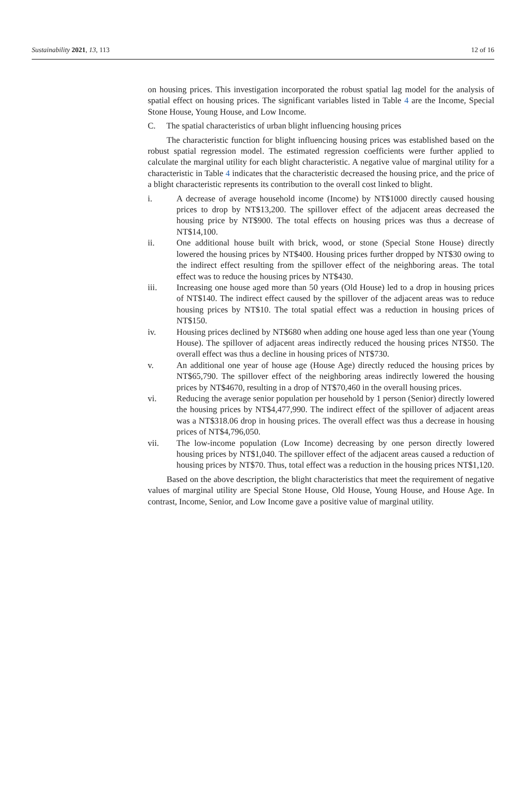Sustainability 2021, 13, 113 12 of 16
on housing prices. This investigation incorporated the robust spatial lag model for the analysis of spatial effect on housing prices. The significant variables listed in Table 4 are the Income, Special Stone House, Young House, and Low Income.
C. The spatial characteristics of urban blight influencing housing prices
The characteristic function for blight influencing housing prices was established based on the robust spatial regression model. The estimated regression coefficients were further applied to calculate the marginal utility for each blight characteristic. A negative value of marginal utility for a characteristic in Table 4 indicates that the characteristic decreased the housing price, and the price of a blight characteristic represents its contribution to the overall cost linked to blight.
i. A decrease of average household income (Income) by NT$1000 directly caused housing prices to drop by NT$13,200. The spillover effect of the adjacent areas decreased the housing price by NT$900. The total effects on housing prices was thus a decrease of NT$14,100.
ii. One additional house built with brick, wood, or stone (Special Stone House) directly lowered the housing prices by NT$400. Housing prices further dropped by NT$30 owing to the indirect effect resulting from the spillover effect of the neighboring areas. The total effect was to reduce the housing prices by NT$430.
iii. Increasing one house aged more than 50 years (Old House) led to a drop in housing prices of NT$140. The indirect effect caused by the spillover of the adjacent areas was to reduce housing prices by NT$10. The total spatial effect was a reduction in housing prices of NT$150.
iv. Housing prices declined by NT$680 when adding one house aged less than one year (Young House). The spillover of adjacent areas indirectly reduced the housing prices NT$50. The overall effect was thus a decline in housing prices of NT$730.
v. An additional one year of house age (House Age) directly reduced the housing prices by NT$65,790. The spillover effect of the neighboring areas indirectly lowered the housing prices by NT$4670, resulting in a drop of NT$70,460 in the overall housing prices.
vi. Reducing the average senior population per household by 1 person (Senior) directly lowered the housing prices by NT$4,477,990. The indirect effect of the spillover of adjacent areas was a NT$318.06 drop in housing prices. The overall effect was thus a decrease in housing prices of NT$4,796,050.
vii. The low-income population (Low Income) decreasing by one person directly lowered housing prices by NT$1,040. The spillover effect of the adjacent areas caused a reduction of housing prices by NT$70. Thus, total effect was a reduction in the housing prices NT$1,120.
Based on the above description, the blight characteristics that meet the requirement of negative values of marginal utility are Special Stone House, Old House, Young House, and House Age. In contrast, Income, Senior, and Low Income gave a positive value of marginal utility.